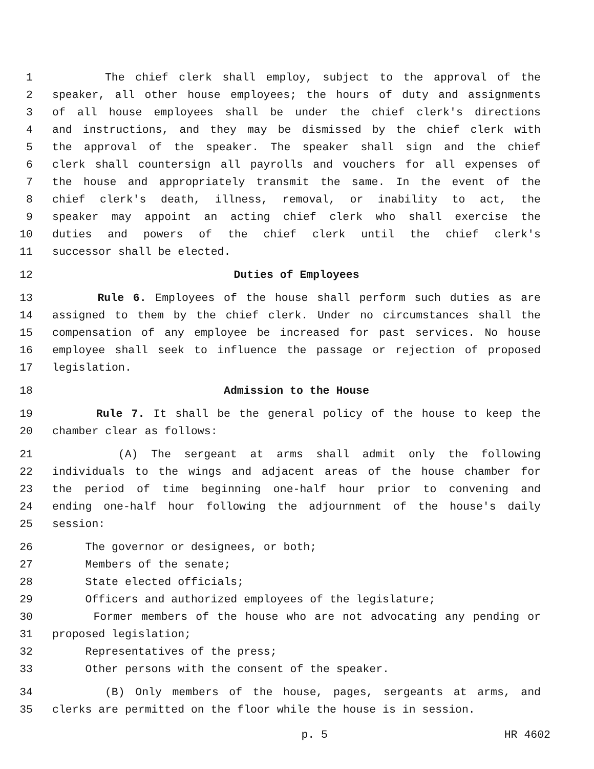1 The chief clerk shall employ, subject to the approval of the
2 speaker, all other house employees; the hours of duty and assignments
3 of all house employees shall be under the chief clerk's directions
4 and instructions, and they may be dismissed by the chief clerk with
5 the approval of the speaker. The speaker shall sign and the chief
6 clerk shall countersign all payrolls and vouchers for all expenses of
7 the house and appropriately transmit the same. In the event of the
8 chief clerk's death, illness, removal, or inability to act, the
9 speaker may appoint an acting chief clerk who shall exercise the
10 duties and powers of the chief clerk until the chief clerk's
11 successor shall be elected.
12 Duties of Employees
13 Rule 6. Employees of the house shall perform such duties as are
14 assigned to them by the chief clerk. Under no circumstances shall the
15 compensation of any employee be increased for past services. No house
16 employee shall seek to influence the passage or rejection of proposed
17 legislation.
18 Admission to the House
19 Rule 7. It shall be the general policy of the house to keep the
20 chamber clear as follows:
21 (A) The sergeant at arms shall admit only the following
22 individuals to the wings and adjacent areas of the house chamber for
23 the period of time beginning one-half hour prior to convening and
24 ending one-half hour following the adjournment of the house's daily
25 session:
26 The governor or designees, or both;
27 Members of the senate;
28 State elected officials;
29 Officers and authorized employees of the legislature;
30 Former members of the house who are not advocating any pending or
31 proposed legislation;
32 Representatives of the press;
33 Other persons with the consent of the speaker.
34 (B) Only members of the house, pages, sergeants at arms, and
35 clerks are permitted on the floor while the house is in session.
p. 5 HR 4602